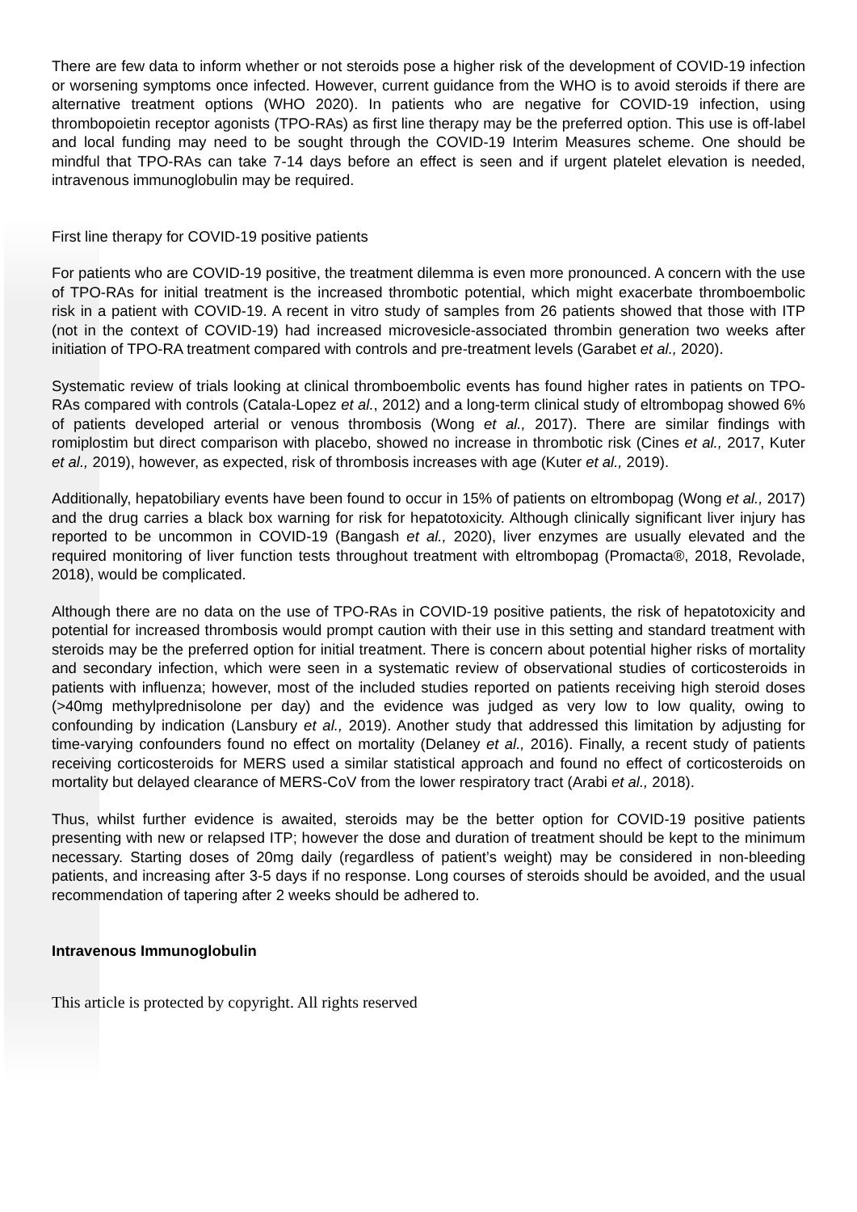There are few data to inform whether or not steroids pose a higher risk of the development of COVID-19 infection or worsening symptoms once infected. However, current guidance from the WHO is to avoid steroids if there are alternative treatment options (WHO 2020). In patients who are negative for COVID-19 infection, using thrombopoietin receptor agonists (TPO-RAs) as first line therapy may be the preferred option. This use is off-label and local funding may need to be sought through the COVID-19 Interim Measures scheme. One should be mindful that TPO-RAs can take 7-14 days before an effect is seen and if urgent platelet elevation is needed, intravenous immunoglobulin may be required.
First line therapy for COVID-19 positive patients
For patients who are COVID-19 positive, the treatment dilemma is even more pronounced. A concern with the use of TPO-RAs for initial treatment is the increased thrombotic potential, which might exacerbate thromboembolic risk in a patient with COVID-19. A recent in vitro study of samples from 26 patients showed that those with ITP (not in the context of COVID-19) had increased microvesicle-associated thrombin generation two weeks after initiation of TPO-RA treatment compared with controls and pre-treatment levels (Garabet et al., 2020).
Systematic review of trials looking at clinical thromboembolic events has found higher rates in patients on TPO-RAs compared with controls (Catala-Lopez et al., 2012) and a long-term clinical study of eltrombopag showed 6% of patients developed arterial or venous thrombosis (Wong et al., 2017). There are similar findings with romiplostim but direct comparison with placebo, showed no increase in thrombotic risk (Cines et al., 2017, Kuter et al., 2019), however, as expected, risk of thrombosis increases with age (Kuter et al., 2019).
Additionally, hepatobiliary events have been found to occur in 15% of patients on eltrombopag (Wong et al., 2017) and the drug carries a black box warning for risk for hepatotoxicity. Although clinically significant liver injury has reported to be uncommon in COVID-19 (Bangash et al., 2020), liver enzymes are usually elevated and the required monitoring of liver function tests throughout treatment with eltrombopag (Promacta®, 2018, Revolade, 2018), would be complicated.
Although there are no data on the use of TPO-RAs in COVID-19 positive patients, the risk of hepatotoxicity and potential for increased thrombosis would prompt caution with their use in this setting and standard treatment with steroids may be the preferred option for initial treatment. There is concern about potential higher risks of mortality and secondary infection, which were seen in a systematic review of observational studies of corticosteroids in patients with influenza; however, most of the included studies reported on patients receiving high steroid doses (>40mg methylprednisolone per day) and the evidence was judged as very low to low quality, owing to confounding by indication (Lansbury et al., 2019). Another study that addressed this limitation by adjusting for time-varying confounders found no effect on mortality (Delaney et al., 2016). Finally, a recent study of patients receiving corticosteroids for MERS used a similar statistical approach and found no effect of corticosteroids on mortality but delayed clearance of MERS-CoV from the lower respiratory tract (Arabi et al., 2018).
Thus, whilst further evidence is awaited, steroids may be the better option for COVID-19 positive patients presenting with new or relapsed ITP; however the dose and duration of treatment should be kept to the minimum necessary. Starting doses of 20mg daily (regardless of patient’s weight) may be considered in non-bleeding patients, and increasing after 3-5 days if no response. Long courses of steroids should be avoided, and the usual recommendation of tapering after 2 weeks should be adhered to.
Intravenous Immunoglobulin
This article is protected by copyright. All rights reserved